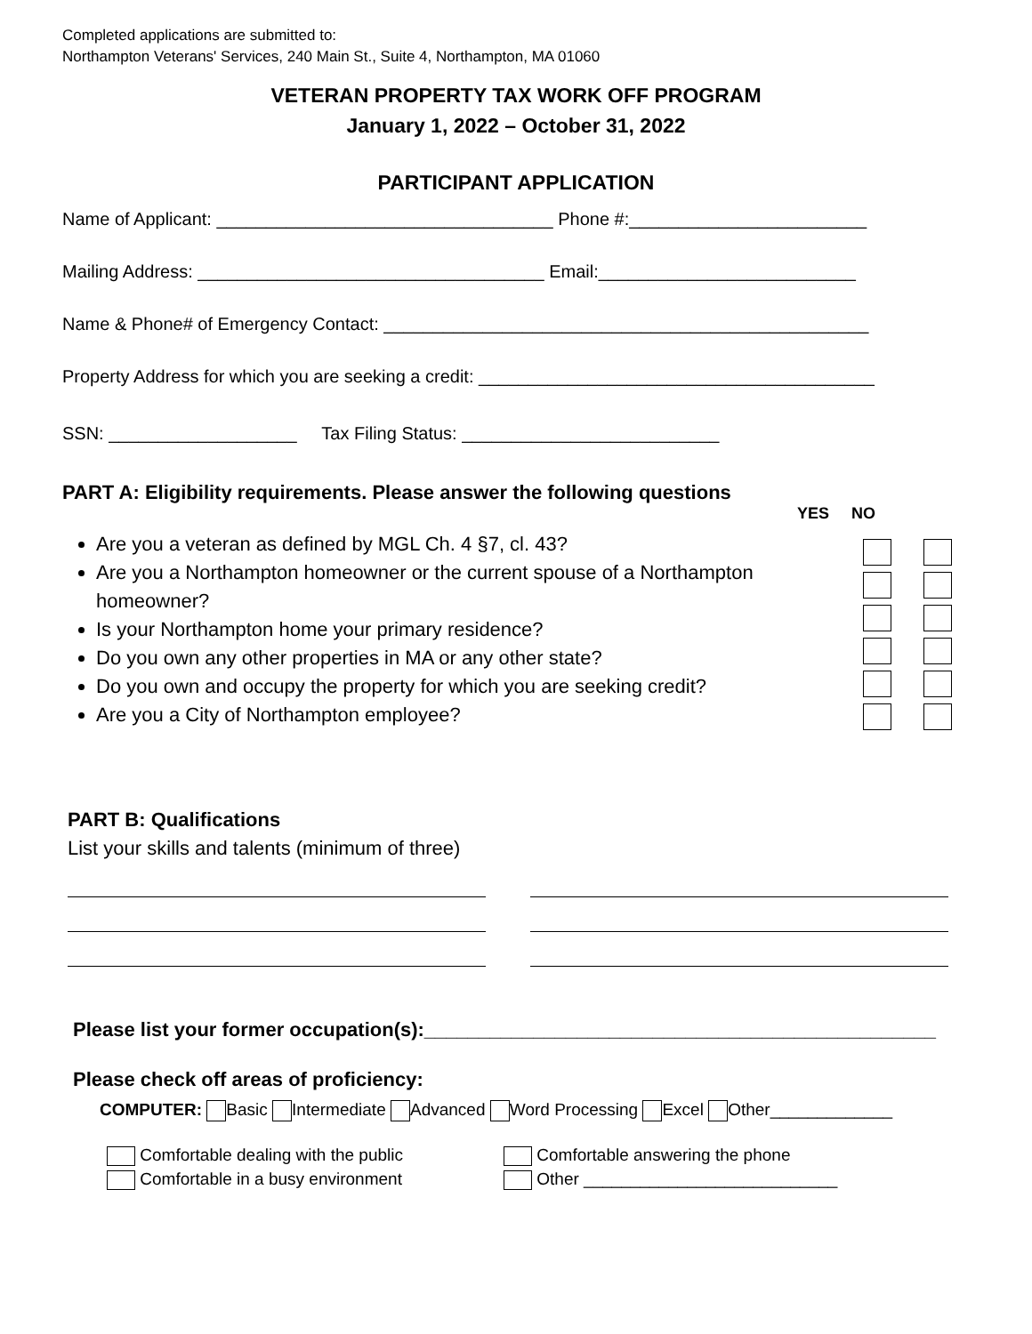Completed applications are submitted to:
Northampton Veterans' Services, 240 Main St., Suite 4, Northampton, MA 01060
VETERAN PROPERTY TAX WORK OFF PROGRAM
January 1, 2022 – October 31, 2022
PARTICIPANT APPLICATION
Name of Applicant: __________________________________ Phone #:________________________
Mailing Address: ___________________________________ Email:__________________________
Name & Phone# of Emergency Contact: _________________________________________________
Property Address for which you are seeking a credit: ________________________________________
SSN: ___________________ Tax Filing Status: __________________________
PART A: Eligibility requirements. Please answer the following questions
YES NO
Are you a veteran as defined by MGL Ch. 4 §7, cl. 43?
Are you a Northampton homeowner or the current spouse of a Northampton homeowner?
Is your Northampton home your primary residence?
Do you own any other properties in MA or any other state?
Do you own and occupy the property for which you are seeking credit?
Are you a City of Northampton employee?
PART B: Qualifications
List your skills and talents (minimum of three)
Please list your former occupation(s):_______________________________________________
Please check off areas of proficiency:
COMPUTER: Basic Intermediate Advanced Word Processing Excel Other_____________
Comfortable dealing with the public
Comfortable in a busy environment
Comfortable answering the phone
Other ___________________________